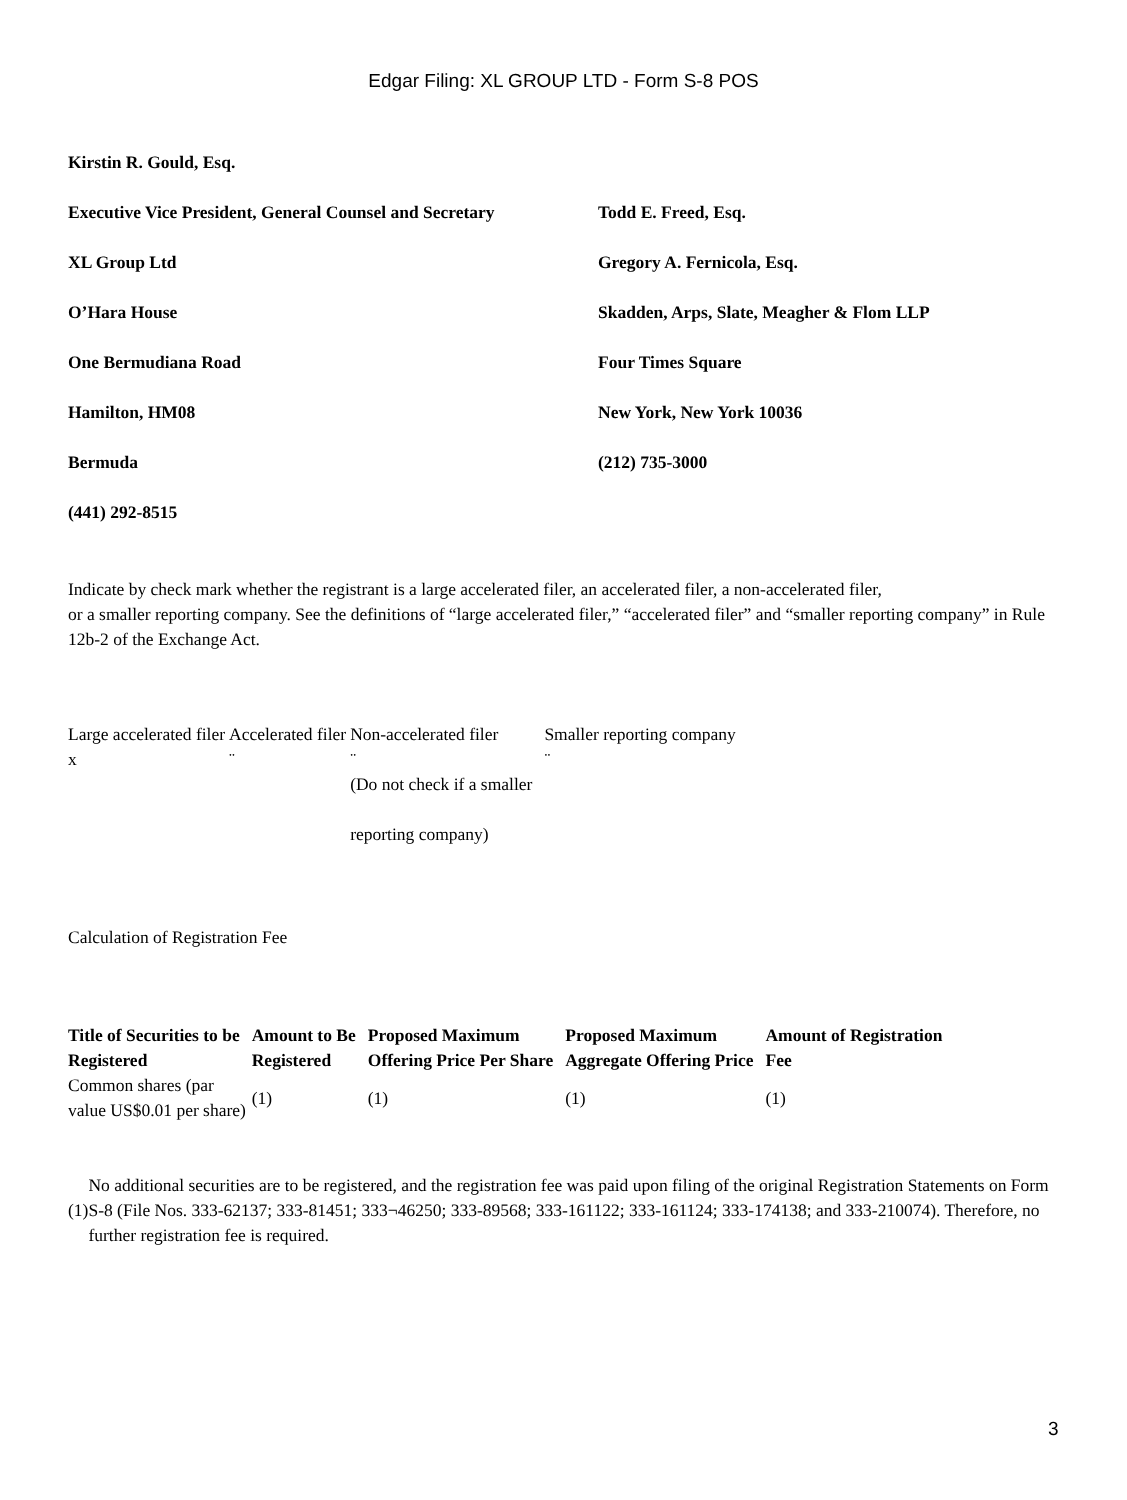Edgar Filing: XL GROUP LTD - Form S-8 POS
| Kirstin R. Gould, Esq. | |
| Executive Vice President, General Counsel and Secretary | Todd E. Freed, Esq. |
| XL Group Ltd | Gregory A. Fernicola, Esq. |
| O’Hara House | Skadden, Arps, Slate, Meagher & Flom LLP |
| One Bermudiana Road | Four Times Square |
| Hamilton, HM08 | New York, New York 10036 |
| Bermuda | (212) 735-3000 |
| (441) 292-8515 | |
Indicate by check mark whether the registrant is a large accelerated filer, an accelerated filer, a non-accelerated filer,
or a smaller reporting company. See the definitions of “large accelerated filer,” “accelerated filer” and “smaller reporting company” in Rule 12b-2 of the Exchange Act.
| Large accelerated filer x | Accelerated filer ¨ | Non-accelerated filer ¨ (Do not check if a smaller reporting company) | Smaller reporting company ¨ |
Calculation of Registration Fee
| Title of Securities to be Registered | Amount to Be Registered | Proposed Maximum Offering Price Per Share | Proposed Maximum Aggregate Offering Price | Amount of Registration Fee |
| --- | --- | --- | --- | --- |
| Common shares (par value US$0.01 per share) | (1) | (1) | (1) | (1) |
| (1) | No additional securities are to be registered, and the registration fee was paid upon filing of the original Registration Statements on Form S-8 (File Nos. 333-62137; 333-81451; 333¬46250; 333-89568; 333-161122; 333-161124; 333-174138; and 333-210074). Therefore, no further registration fee is required. |
3